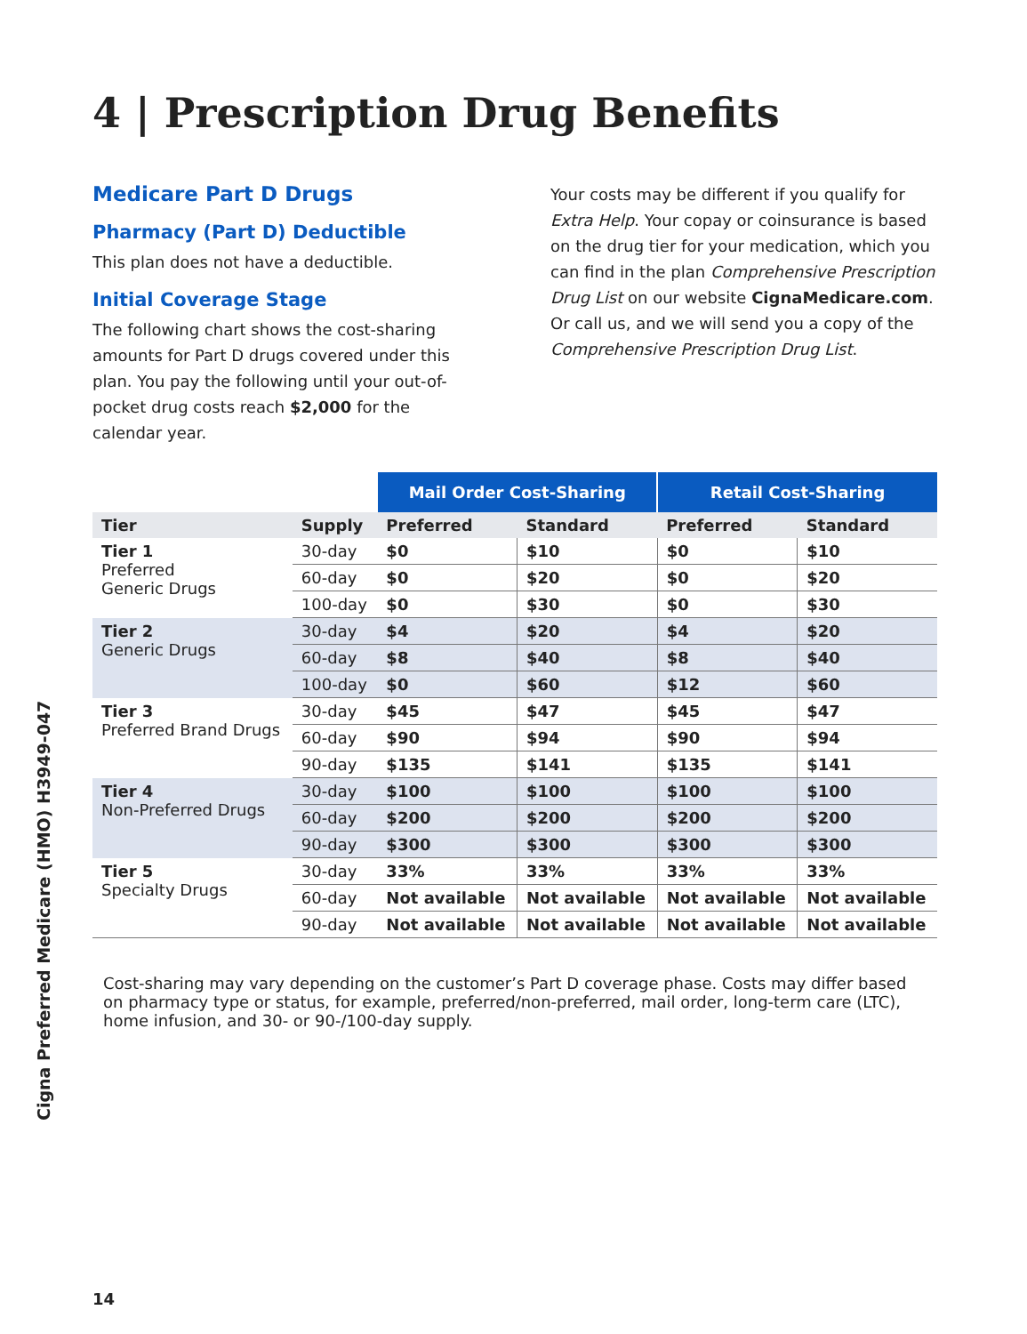Cigna Preferred Medicare (HMO) H3949-047
4 | Prescription Drug Benefits
Medicare Part D Drugs
Pharmacy (Part D) Deductible
This plan does not have a deductible.
Initial Coverage Stage
The following chart shows the cost-sharing amounts for Part D drugs covered under this plan. You pay the following until your out-of-pocket drug costs reach $2,000 for the calendar year.
Your costs may be different if you qualify for Extra Help. Your copay or coinsurance is based on the drug tier for your medication, which you can find in the plan Comprehensive Prescription Drug List on our website CignaMedicare.com. Or call us, and we will send you a copy of the Comprehensive Prescription Drug List.
| | | Mail Order Cost-Sharing | | Retail Cost-Sharing | |
| Tier | Supply | Preferred | Standard | Preferred | Standard |
| Tier 1 Preferred Generic Drugs | 30-day | $0 | $10 | $0 | $10 |
| | 60-day | $0 | $20 | $0 | $20 |
| | 100-day | $0 | $30 | $0 | $30 |
| Tier 2 Generic Drugs | 30-day | $4 | $20 | $4 | $20 |
| | 60-day | $8 | $40 | $8 | $40 |
| | 100-day | $0 | $60 | $12 | $60 |
| Tier 3 Preferred Brand Drugs | 30-day | $45 | $47 | $45 | $47 |
| | 60-day | $90 | $94 | $90 | $94 |
| | 90-day | $135 | $141 | $135 | $141 |
| Tier 4 Non-Preferred Drugs | 30-day | $100 | $100 | $100 | $100 |
| | 60-day | $200 | $200 | $200 | $200 |
| | 90-day | $300 | $300 | $300 | $300 |
| Tier 5 Specialty Drugs | 30-day | 33% | 33% | 33% | 33% |
| | 60-day | Not available | Not available | Not available | Not available |
| | 90-day | Not available | Not available | Not available | Not available |
Cost-sharing may vary depending on the customer’s Part D coverage phase. Costs may differ based on pharmacy type or status, for example, preferred/non-preferred, mail order, long-term care (LTC), home infusion, and 30- or 90-/100-day supply.
14